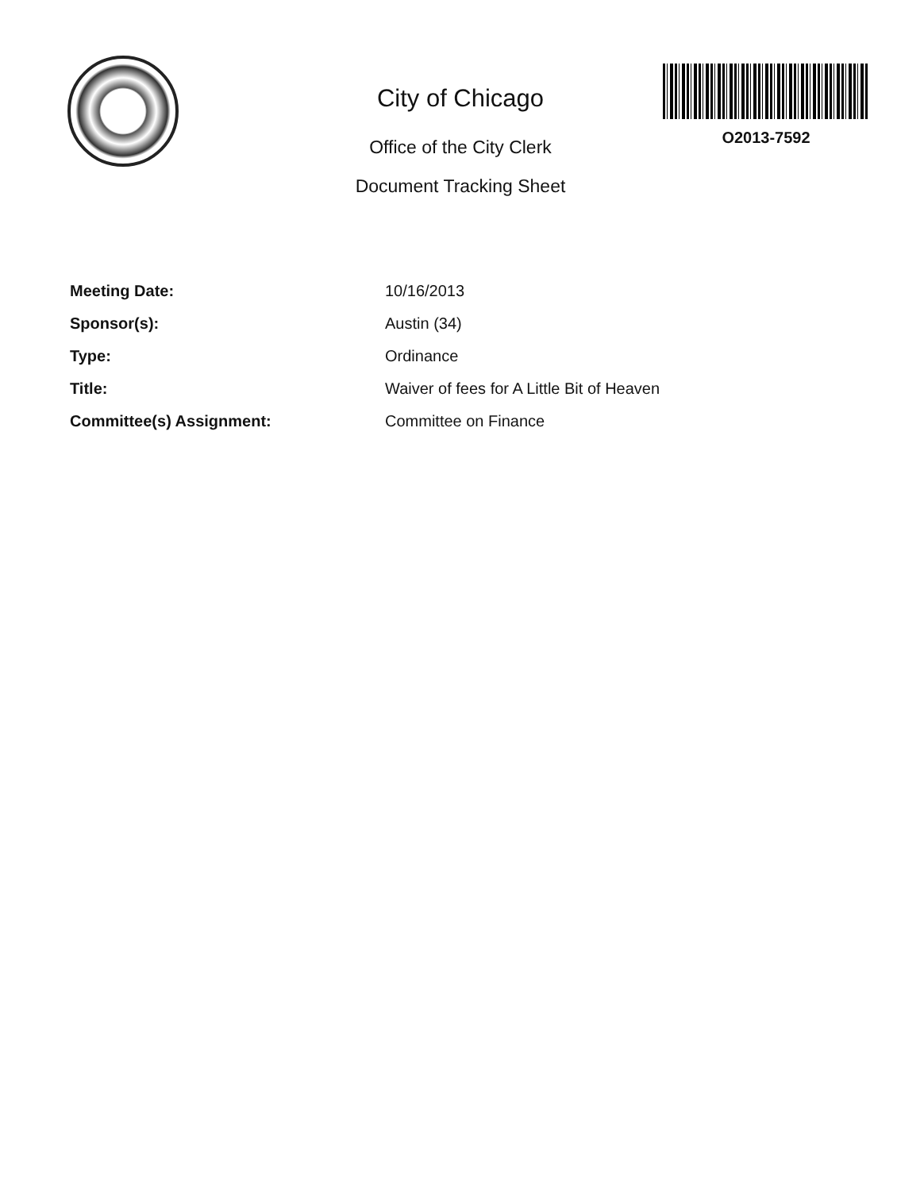City of Chicago
Office of the City Clerk
Document Tracking Sheet
O2013-7592
Meeting Date:
Sponsor(s):
Type:
Title:
Committee(s) Assignment:
10/16/2013
Austin (34)
Ordinance
Waiver of fees for A Little Bit of Heaven
Committee on Finance